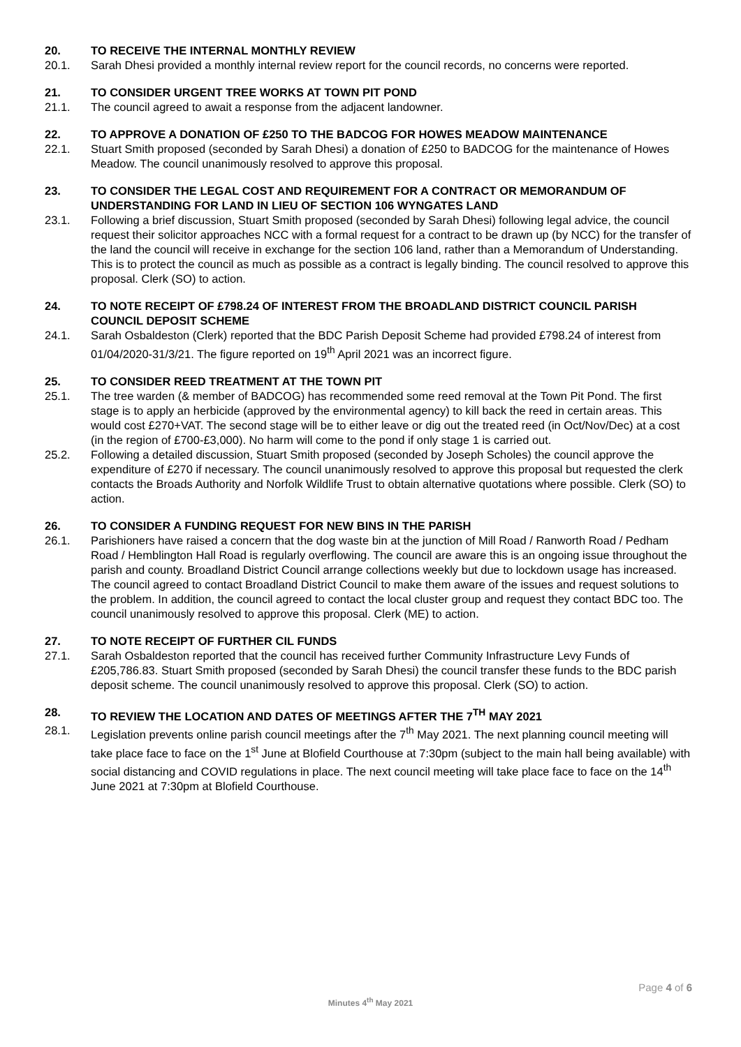20. TO RECEIVE THE INTERNAL MONTHLY REVIEW
20.1. Sarah Dhesi provided a monthly internal review report for the council records, no concerns were reported.
21. TO CONSIDER URGENT TREE WORKS AT TOWN PIT POND
21.1. The council agreed to await a response from the adjacent landowner.
22. TO APPROVE A DONATION OF £250 TO THE BADCOG FOR HOWES MEADOW MAINTENANCE
22.1. Stuart Smith proposed (seconded by Sarah Dhesi) a donation of £250 to BADCOG for the maintenance of Howes Meadow. The council unanimously resolved to approve this proposal.
23. TO CONSIDER THE LEGAL COST AND REQUIREMENT FOR A CONTRACT OR MEMORANDUM OF UNDERSTANDING FOR LAND IN LIEU OF SECTION 106 WYNGATES LAND
23.1. Following a brief discussion, Stuart Smith proposed (seconded by Sarah Dhesi) following legal advice, the council request their solicitor approaches NCC with a formal request for a contract to be drawn up (by NCC) for the transfer of the land the council will receive in exchange for the section 106 land, rather than a Memorandum of Understanding. This is to protect the council as much as possible as a contract is legally binding. The council resolved to approve this proposal. Clerk (SO) to action.
24. TO NOTE RECEIPT OF £798.24 OF INTEREST FROM THE BROADLAND DISTRICT COUNCIL PARISH COUNCIL DEPOSIT SCHEME
24.1. Sarah Osbaldeston (Clerk) reported that the BDC Parish Deposit Scheme had provided £798.24 of interest from 01/04/2020-31/3/21. The figure reported on 19<sup>th</sup> April 2021 was an incorrect figure.
25. TO CONSIDER REED TREATMENT AT THE TOWN PIT
25.1. The tree warden (& member of BADCOG) has recommended some reed removal at the Town Pit Pond. The first stage is to apply an herbicide (approved by the environmental agency) to kill back the reed in certain areas. This would cost £270+VAT. The second stage will be to either leave or dig out the treated reed (in Oct/Nov/Dec) at a cost (in the region of £700-£3,000). No harm will come to the pond if only stage 1 is carried out.
25.2. Following a detailed discussion, Stuart Smith proposed (seconded by Joseph Scholes) the council approve the expenditure of £270 if necessary. The council unanimously resolved to approve this proposal but requested the clerk contacts the Broads Authority and Norfolk Wildlife Trust to obtain alternative quotations where possible. Clerk (SO) to action.
26. TO CONSIDER A FUNDING REQUEST FOR NEW BINS IN THE PARISH
26.1. Parishioners have raised a concern that the dog waste bin at the junction of Mill Road / Ranworth Road / Pedham Road / Hemblington Hall Road is regularly overflowing. The council are aware this is an ongoing issue throughout the parish and county. Broadland District Council arrange collections weekly but due to lockdown usage has increased. The council agreed to contact Broadland District Council to make them aware of the issues and request solutions to the problem. In addition, the council agreed to contact the local cluster group and request they contact BDC too. The council unanimously resolved to approve this proposal. Clerk (ME) to action.
27. TO NOTE RECEIPT OF FURTHER CIL FUNDS
27.1. Sarah Osbaldeston reported that the council has received further Community Infrastructure Levy Funds of £205,786.83. Stuart Smith proposed (seconded by Sarah Dhesi) the council transfer these funds to the BDC parish deposit scheme. The council unanimously resolved to approve this proposal. Clerk (SO) to action.
28. TO REVIEW THE LOCATION AND DATES OF MEETINGS AFTER THE 7<sup>TH</sup> MAY 2021
28.1. Legislation prevents online parish council meetings after the 7<sup>th</sup> May 2021. The next planning council meeting will take place face to face on the 1<sup>st</sup> June at Blofield Courthouse at 7:30pm (subject to the main hall being available) with social distancing and COVID regulations in place. The next council meeting will take place face to face on the 14<sup>th</sup> June 2021 at 7:30pm at Blofield Courthouse.
Page 4 of 6
Minutes 4<sup>th</sup> May 2021